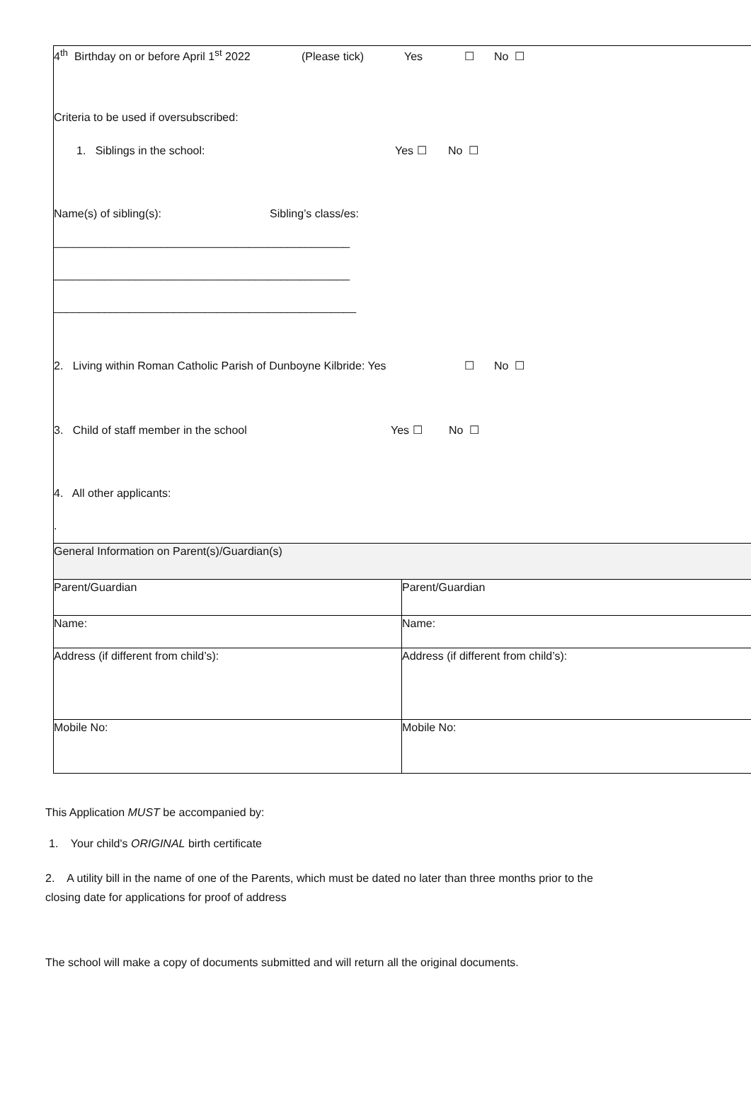4<sup>th</sup> Birthday on or before April 1<sup>st</sup> 2022 (Please tick) Yes ☐ No ☐
Criteria to be used if oversubscribed:
1. Siblings in the school: Yes ☐ No ☐
Name(s) of sibling(s): Sibling’s class/es:
_______________________________________________
_______________________________________________
________________________________________________
2. Living within Roman Catholic Parish of Dunboyne Kilbride: Yes ☐ No ☐
3. Child of staff member in the school Yes ☐ No ☐
4. All other applicants:
.
| General Information on Parent(s)/Guardian(s) | |
| Parent/Guardian | Parent/Guardian |
| Name: | Name: |
| Address (if different from child’s): | Address (if different from child’s): |
| Mobile No: | Mobile No: |
This Application MUST be accompanied by:
1. Your child's ORIGINAL birth certificate
2. A utility bill in the name of one of the Parents, which must be dated no later than three months prior to the
closing date for applications for proof of address
The school will make a copy of documents submitted and will return all the original documents.